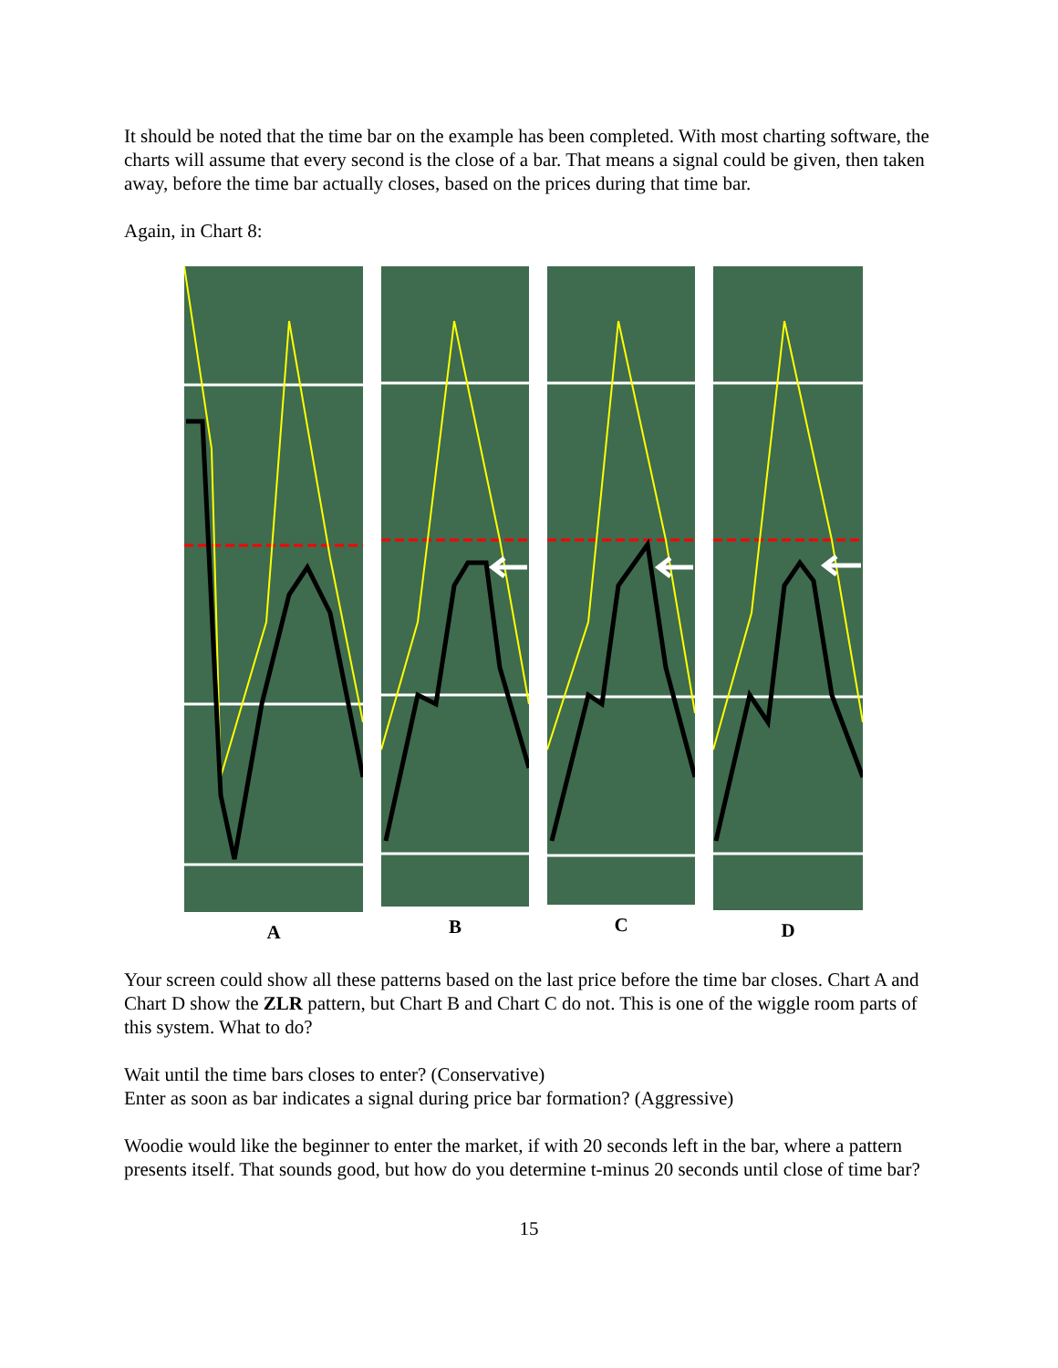It should be noted that the time bar on the example has been completed. With most charting software, the charts will assume that every second is the close of a bar. That means a signal could be given, then taken away, before the time bar actually closes, based on the prices during that time bar.
Again, in Chart 8:
A B C D
Your screen could show all these patterns based on the last price before the time bar closes. Chart A and Chart D show the ZLR pattern, but Chart B and Chart C do not. This is one of the wiggle room parts of this system. What to do?
Wait until the time bars closes to enter? (Conservative)
Enter as soon as bar indicates a signal during price bar formation? (Aggressive)
Woodie would like the beginner to enter the market, if with 20 seconds left in the bar, where a pattern presents itself. That sounds good, but how do you determine t-minus 20 seconds until close of time bar?
15